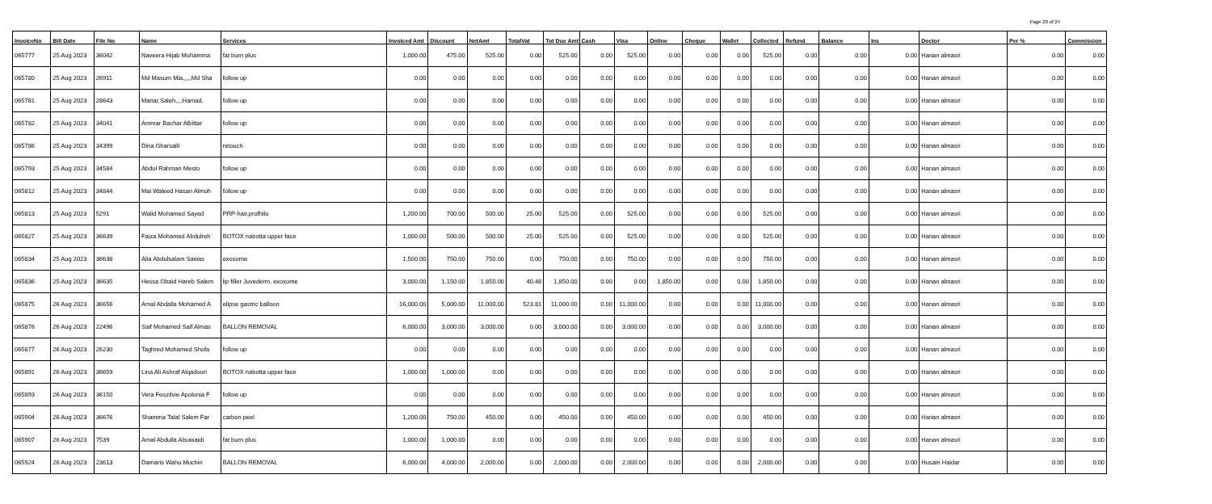Page 20 of 24
| InvoiceNo | Bill Date | File No | Name | Services | Invoiced Amt | Discount | NetAmt | TotalVat | Tot Due Amt | Cash | Visa | Online | Cheque | Wallet | Collected | Refund | Balance | Ins | Doctor | Per % | Commission |
| --- | --- | --- | --- | --- | --- | --- | --- | --- | --- | --- | --- | --- | --- | --- | --- | --- | --- | --- | --- | --- | --- |
| 065777 | 25 Aug 2023 | 36042 | Naveera Hijab Muhamma | fat burn plus | 1,000.00 | 475.00 | 525.00 | 0.00 | 525.00 | 0.00 | 525.00 | 0.00 | 0.00 | 0.00 | 525.00 | 0.00 | 0.00 | 0.00 | Hanan almasri | 0.00 | 0.00 |
| 065780 | 25 Aug 2023 | 26911 | Md Masum Mia,,,,,Md Sha | follow up | 0.00 | 0.00 | 0.00 | 0.00 | 0.00 | 0.00 | 0.00 | 0.00 | 0.00 | 0.00 | 0.00 | 0.00 | 0.00 | 0.00 | Hanan almasri | 0.00 | 0.00 |
| 065781 | 25 Aug 2023 | 28643 | Manar,Saleh,,,,Hamad, | follow up | 0.00 | 0.00 | 0.00 | 0.00 | 0.00 | 0.00 | 0.00 | 0.00 | 0.00 | 0.00 | 0.00 | 0.00 | 0.00 | 0.00 | Hanan almasri | 0.00 | 0.00 |
| 065782 | 25 Aug 2023 | 34041 | Ammar Bachar Albittar | follow up | 0.00 | 0.00 | 0.00 | 0.00 | 0.00 | 0.00 | 0.00 | 0.00 | 0.00 | 0.00 | 0.00 | 0.00 | 0.00 | 0.00 | Hanan almasri | 0.00 | 0.00 |
| 065786 | 25 Aug 2023 | 34399 | Dina Gharsalli | retouch | 0.00 | 0.00 | 0.00 | 0.00 | 0.00 | 0.00 | 0.00 | 0.00 | 0.00 | 0.00 | 0.00 | 0.00 | 0.00 | 0.00 | Hanan almasri | 0.00 | 0.00 |
| 065793 | 25 Aug 2023 | 34584 | Abdul Rahman Mesto | follow up | 0.00 | 0.00 | 0.00 | 0.00 | 0.00 | 0.00 | 0.00 | 0.00 | 0.00 | 0.00 | 0.00 | 0.00 | 0.00 | 0.00 | Hanan almasri | 0.00 | 0.00 |
| 065812 | 25 Aug 2023 | 34844 | Mai Waleed Hasan Almoh | follow up | 0.00 | 0.00 | 0.00 | 0.00 | 0.00 | 0.00 | 0.00 | 0.00 | 0.00 | 0.00 | 0.00 | 0.00 | 0.00 | 0.00 | Hanan almasri | 0.00 | 0.00 |
| 065813 | 25 Aug 2023 | 5291 | Walid Mohamed Sayed | PRP-hair,profhilo | 1,200.00 | 700.00 | 500.00 | 25.00 | 525.00 | 0.00 | 525.00 | 0.00 | 0.00 | 0.00 | 525.00 | 0.00 | 0.00 | 0.00 | Hanan almasri | 0.00 | 0.00 |
| 065827 | 25 Aug 2023 | 36639 | Faiza Mohamed Abdulreh | BOTOX nabotta upper face | 1,000.00 | 500.00 | 500.00 | 25.00 | 525.00 | 0.00 | 525.00 | 0.00 | 0.00 | 0.00 | 525.00 | 0.00 | 0.00 | 0.00 | Hanan almasri | 0.00 | 0.00 |
| 065834 | 25 Aug 2023 | 36638 | Alia Abdulsalam Sawas | exosome | 1,500.00 | 750.00 | 750.00 | 0.00 | 750.00 | 0.00 | 750.00 | 0.00 | 0.00 | 0.00 | 750.00 | 0.00 | 0.00 | 0.00 | Hanan almasri | 0.00 | 0.00 |
| 065836 | 25 Aug 2023 | 36635 | Hessa Obaid Hareb Salem | lip filler Juvederm, exosome | 3,000.00 | 1,150.00 | 1,850.00 | 40.48 | 1,850.00 | 0.00 | 0.00 | 1,850.00 | 0.00 | 0.00 | 1,850.00 | 0.00 | 0.00 | 0.00 | Hanan almasri | 0.00 | 0.00 |
| 065875 | 26 Aug 2023 | 36656 | Amal Abdalla Mohamed A | elipse gastric balloon | 16,000.00 | 5,000.00 | 11,000.00 | 523.81 | 11,000.00 | 0.00 | 11,000.00 | 0.00 | 0.00 | 0.00 | 11,000.00 | 0.00 | 0.00 | 0.00 | Hanan almasri | 0.00 | 0.00 |
| 065876 | 26 Aug 2023 | 22496 | Saif Mohamed Saif Almas | BALLON REMOVAL | 6,000.00 | 3,000.00 | 3,000.00 | 0.00 | 3,000.00 | 0.00 | 3,000.00 | 0.00 | 0.00 | 0.00 | 3,000.00 | 0.00 | 0.00 | 0.00 | Hanan almasri | 0.00 | 0.00 |
| 065877 | 26 Aug 2023 | 26230 | Taghred Mohamed Shofa | follow up | 0.00 | 0.00 | 0.00 | 0.00 | 0.00 | 0.00 | 0.00 | 0.00 | 0.00 | 0.00 | 0.00 | 0.00 | 0.00 | 0.00 | Hanan almasri | 0.00 | 0.00 |
| 065891 | 26 Aug 2023 | 36659 | Lina Ali Ashraf Alqadoori | BOTOX nabotta upper face | 1,000.00 | 1,000.00 | 0.00 | 0.00 | 0.00 | 0.00 | 0.00 | 0.00 | 0.00 | 0.00 | 0.00 | 0.00 | 0.00 | 0.00 | Hanan almasri | 0.00 | 0.00 |
| 065893 | 26 Aug 2023 | 36150 | Vera Feozilvie Apolonia F | follow up | 0.00 | 0.00 | 0.00 | 0.00 | 0.00 | 0.00 | 0.00 | 0.00 | 0.00 | 0.00 | 0.00 | 0.00 | 0.00 | 0.00 | Hanan almasri | 0.00 | 0.00 |
| 065904 | 26 Aug 2023 | 36676 | Shamma Talal Salem Far | carbon peel | 1,200.00 | 750.00 | 450.00 | 0.00 | 450.00 | 0.00 | 450.00 | 0.00 | 0.00 | 0.00 | 450.00 | 0.00 | 0.00 | 0.00 | Hanan almasri | 0.00 | 0.00 |
| 065907 | 26 Aug 2023 | 7539 | Amal Abdulla Alsuwaidi | fat burn plus | 1,000.00 | 1,000.00 | 0.00 | 0.00 | 0.00 | 0.00 | 0.00 | 0.00 | 0.00 | 0.00 | 0.00 | 0.00 | 0.00 | 0.00 | Hanan almasri | 0.00 | 0.00 |
| 065924 | 26 Aug 2023 | 23613 | Damaris Wahu Muchiri | BALLON REMOVAL | 6,000.00 | 4,000.00 | 2,000.00 | 0.00 | 2,000.00 | 0.00 | 2,000.00 | 0.00 | 0.00 | 0.00 | 2,000.00 | 0.00 | 0.00 | 0.00 | Husain Haidar | 0.00 | 0.00 |